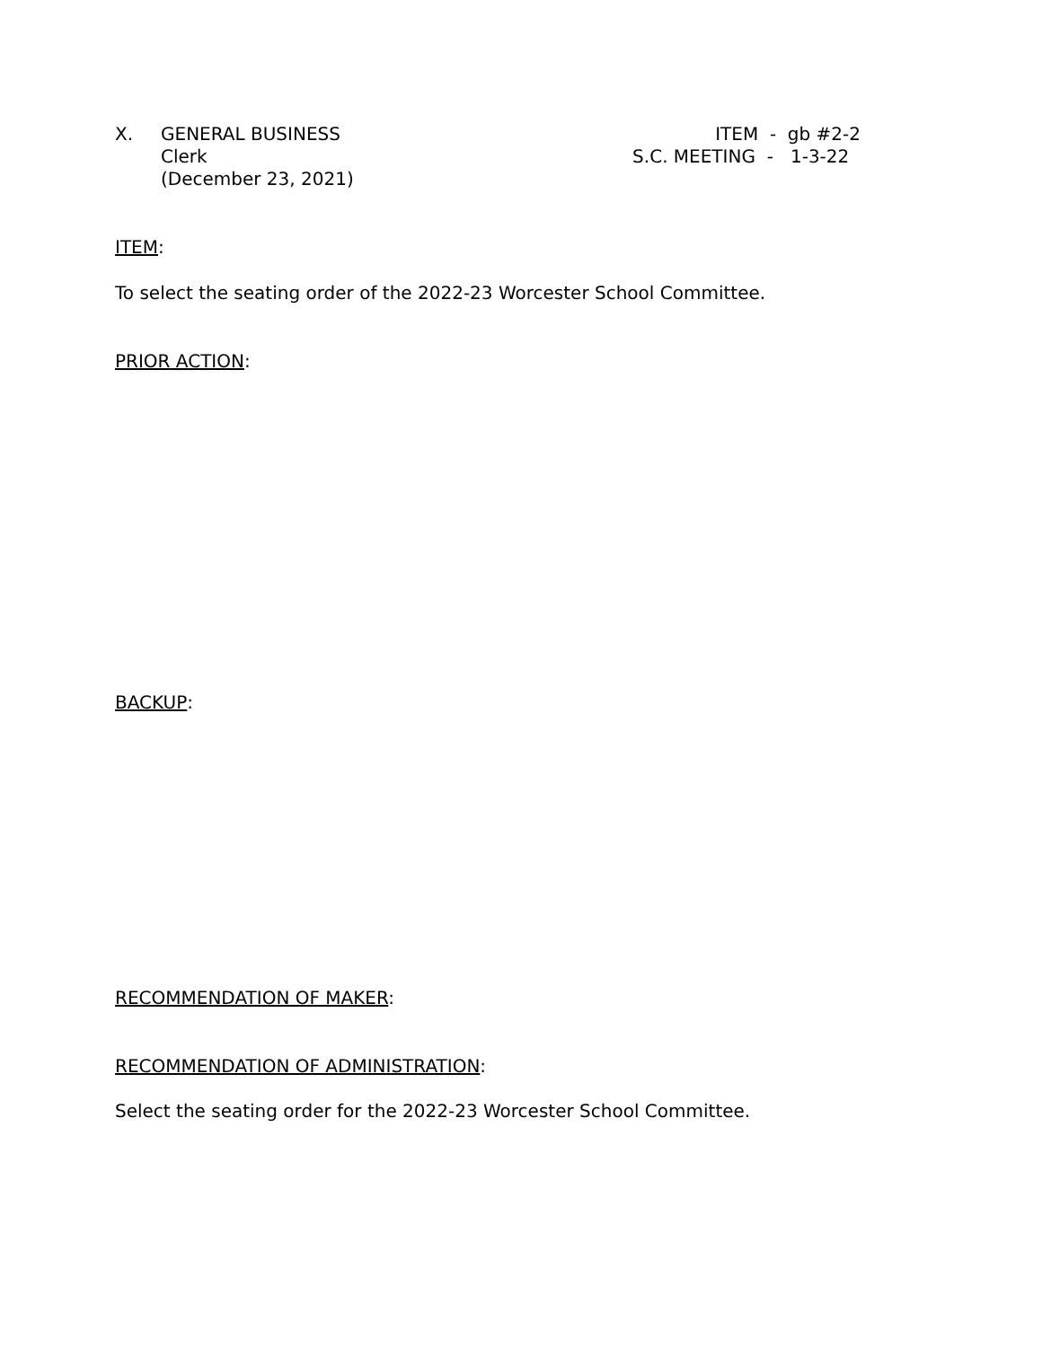X. GENERAL BUSINESS
Clerk
(December 23, 2021)
ITEM - gb #2-2
S.C. MEETING - 1-3-22
ITEM:
To select the seating order of the 2022-23 Worcester School Committee.
PRIOR ACTION:
BACKUP:
RECOMMENDATION OF MAKER:
RECOMMENDATION OF ADMINISTRATION:
Select the seating order for the 2022-23 Worcester School Committee.